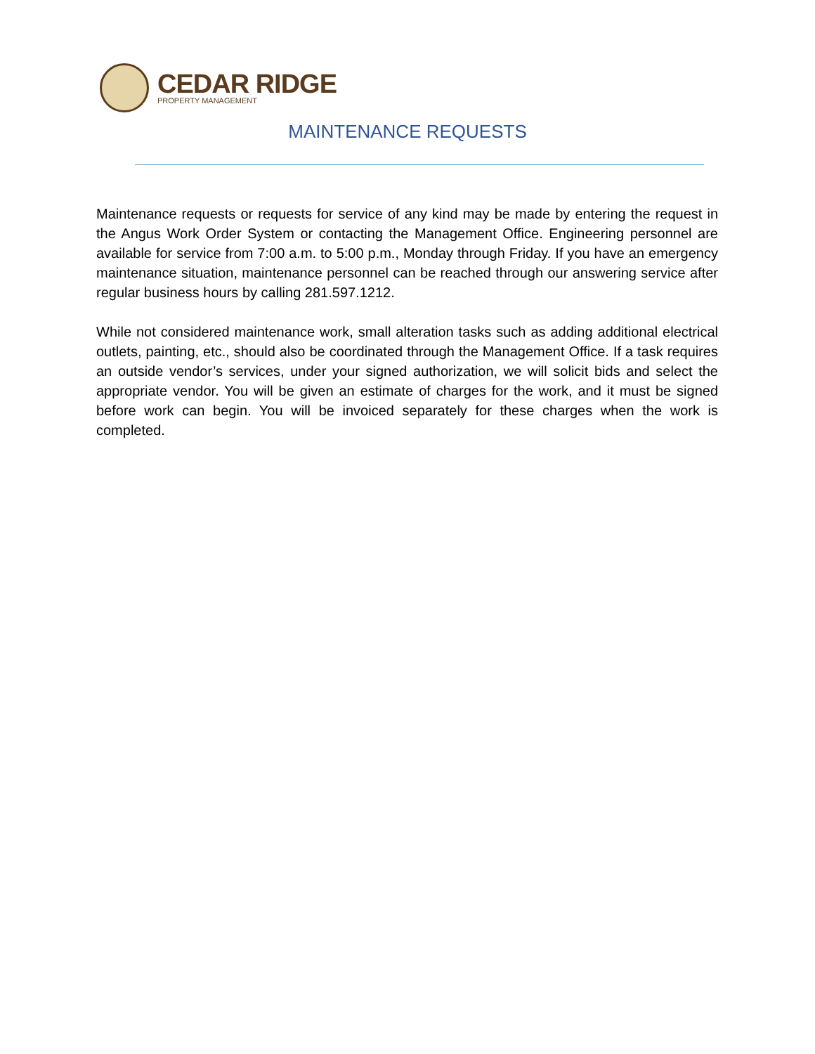CEDAR RIDGE
PROPERTY MANAGEMENT
MAINTENANCE REQUESTS
Maintenance requests or requests for service of any kind may be made by entering the request in the Angus Work Order System or contacting the Management Office. Engineering personnel are available for service from 7:00 a.m. to 5:00 p.m., Monday through Friday. If you have an emergency maintenance situation, maintenance personnel can be reached through our answering service after regular business hours by calling 281.597.1212.
While not considered maintenance work, small alteration tasks such as adding additional electrical outlets, painting, etc., should also be coordinated through the Management Office. If a task requires an outside vendor’s services, under your signed authorization, we will solicit bids and select the appropriate vendor. You will be given an estimate of charges for the work, and it must be signed before work can begin. You will be invoiced separately for these charges when the work is completed.